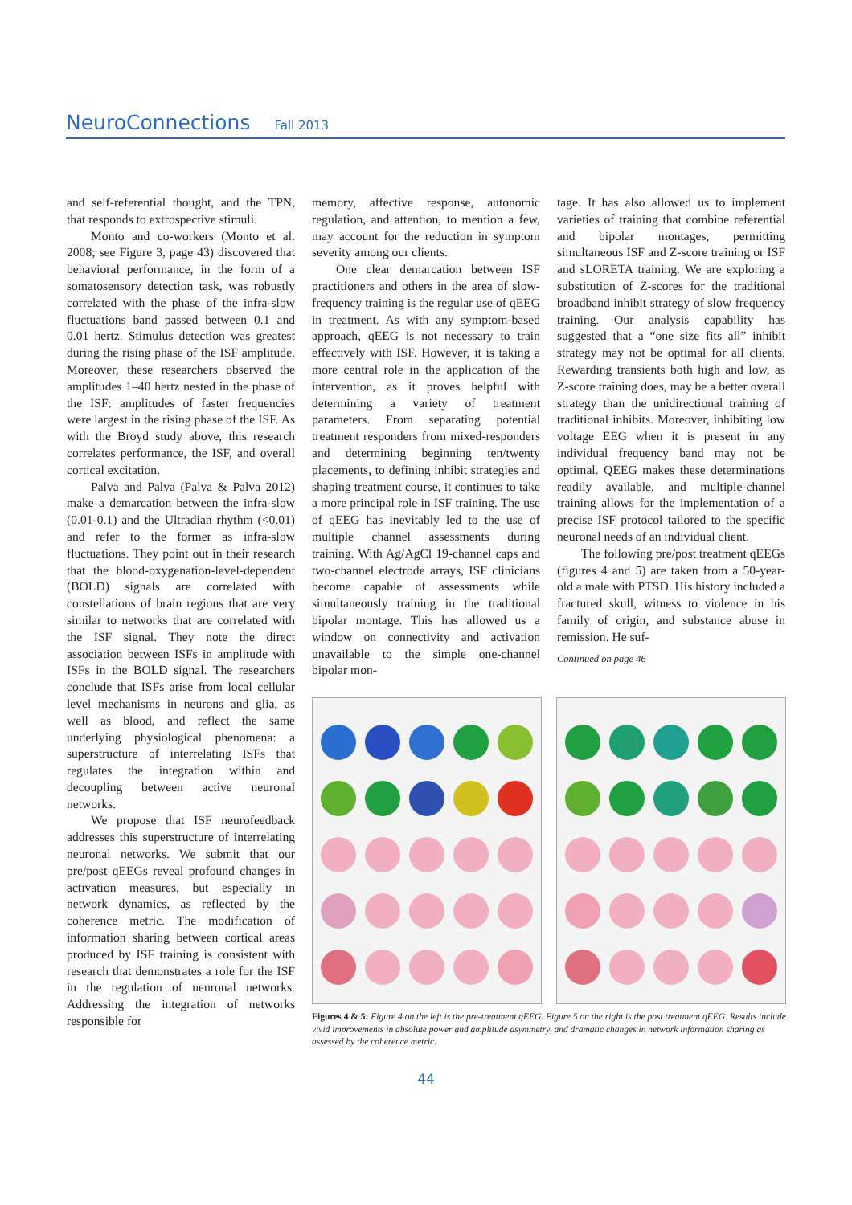NeuroConnections Fall 2013
and self-referential thought, and the TPN, that responds to extrospective stimuli.
Monto and co-workers (Monto et al. 2008; see Figure 3, page 43) discovered that behavioral performance, in the form of a somatosensory detection task, was robustly correlated with the phase of the infra-slow fluctuations band passed between 0.1 and 0.01 hertz. Stimulus detection was greatest during the rising phase of the ISF amplitude. Moreover, these researchers observed the amplitudes 1–40 hertz nested in the phase of the ISF: amplitudes of faster frequencies were largest in the rising phase of the ISF. As with the Broyd study above, this research correlates performance, the ISF, and overall cortical excitation.
Palva and Palva (Palva & Palva 2012) make a demarcation between the infra-slow (0.01-0.1) and the Ultradian rhythm (<0.01) and refer to the former as infra-slow fluctuations. They point out in their research that the blood-oxygenation-level-dependent (BOLD) signals are correlated with constellations of brain regions that are very similar to networks that are correlated with the ISF signal. They note the direct association between ISFs in amplitude with ISFs in the BOLD signal. The researchers conclude that ISFs arise from local cellular level mechanisms in neurons and glia, as well as blood, and reflect the same underlying physiological phenomena: a superstructure of interrelating ISFs that regulates the integration within and decoupling between active neuronal networks.
We propose that ISF neurofeedback addresses this superstructure of interrelating neuronal networks. We submit that our pre/post qEEGs reveal profound changes in activation measures, but especially in network dynamics, as reflected by the coherence metric. The modification of information sharing between cortical areas produced by ISF training is consistent with research that demonstrates a role for the ISF in the regulation of neuronal networks. Addressing the integration of networks responsible for
memory, affective response, autonomic regulation, and attention, to mention a few, may account for the reduction in symptom severity among our clients.
One clear demarcation between ISF practitioners and others in the area of slow-frequency training is the regular use of qEEG in treatment. As with any symptom-based approach, qEEG is not necessary to train effectively with ISF. However, it is taking a more central role in the application of the intervention, as it proves helpful with determining a variety of treatment parameters. From separating potential treatment responders from mixed-responders and determining beginning ten/twenty placements, to defining inhibit strategies and shaping treatment course, it continues to take a more principal role in ISF training. The use of qEEG has inevitably led to the use of multiple channel assessments during training. With Ag/AgCl 19-channel caps and two-channel electrode arrays, ISF clinicians become capable of assessments while simultaneously training in the traditional bipolar montage. This has allowed us a window on connectivity and activation unavailable to the simple one-channel bipolar mon-
tage. It has also allowed us to implement varieties of training that combine referential and bipolar montages, permitting simultaneous ISF and Z-score training or ISF and sLORETA training. We are exploring a substitution of Z-scores for the traditional broadband inhibit strategy of slow frequency training. Our analysis capability has suggested that a “one size fits all” inhibit strategy may not be optimal for all clients. Rewarding transients both high and low, as Z-score training does, may be a better overall strategy than the unidirectional training of traditional inhibits. Moreover, inhibiting low voltage EEG when it is present in any individual frequency band may not be optimal. QEEG makes these determinations readily available, and multiple-channel training allows for the implementation of a precise ISF protocol tailored to the specific neuronal needs of an individual client.
The following pre/post treatment qEEGs (figures 4 and 5) are taken from a 50-year-old a male with PTSD. His history included a fractured skull, witness to violence in his family of origin, and substance abuse in remission. He suf-
Continued on page 46
Figures 4 & 5: Figure 4 on the left is the pre-treatment qEEG. Figure 5 on the right is the post treatment qEEG. Results include vivid improvements in absolute power and amplitude asymmetry, and dramatic changes in network information sharing as assessed by the coherence metric.
44